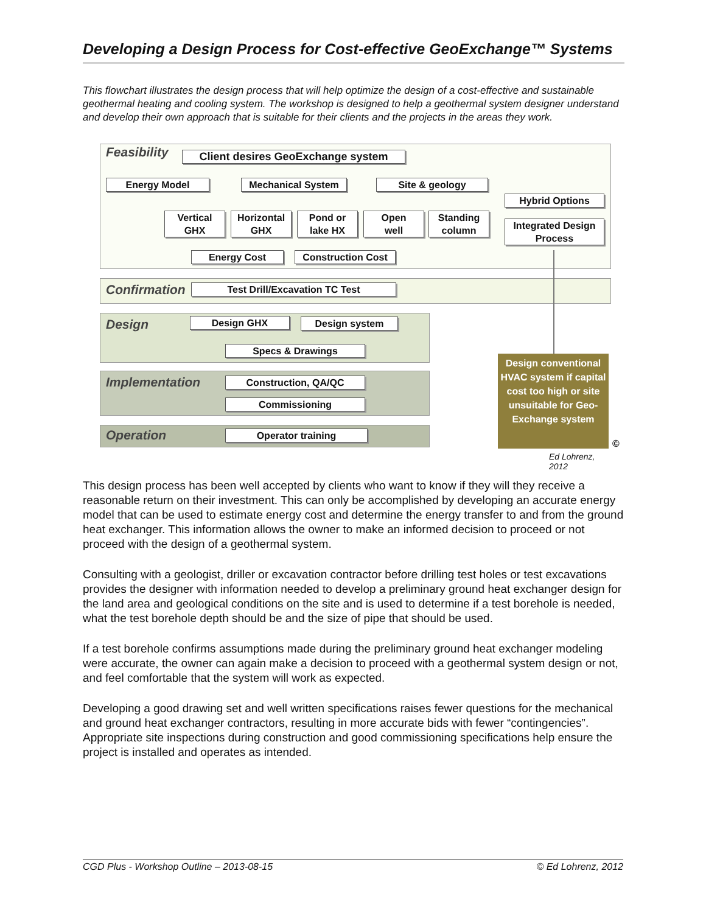Developing a Design Process for Cost-effective GeoExchange™ Systems
This flowchart illustrates the design process that will help optimize the design of a cost-effective and sustainable geothermal heating and cooling system. The workshop is designed to help a geothermal system designer understand and develop their own approach that is suitable for their clients and the projects in the areas they work.
Feasibility Client desires GeoExchange system
Energy Model Mechanical System Site & geology
Hybrid Options
Vertical
GHX
Horizontal
GHX
Pond or
lake HX
Open
well
Standing
column
Integrated Design
Process
Energy Cost Construction Cost
Confirmation Test Drill/Excavation TC Test
Design Design GHX Design system
Specs & Drawings
Implementation Construction, QA/QC
Commissioning
Operation Operator training
Design conventional HVAC system if capital cost too high or site unsuitable for Geo-Exchange system
©
Ed Lohrenz, 2012
This design process has been well accepted by clients who want to know if they will they receive a reasonable return on their investment. This can only be accomplished by developing an accurate energy model that can be used to estimate energy cost and determine the energy transfer to and from the ground heat exchanger. This information allows the owner to make an informed decision to proceed or not proceed with the design of a geothermal system.
Consulting with a geologist, driller or excavation contractor before drilling test holes or test excavations provides the designer with information needed to develop a preliminary ground heat exchanger design for the land area and geological conditions on the site and is used to determine if a test borehole is needed, what the test borehole depth should be and the size of pipe that should be used.
If a test borehole confirms assumptions made during the preliminary ground heat exchanger modeling were accurate, the owner can again make a decision to proceed with a geothermal system design or not, and feel comfortable that the system will work as expected.
Developing a good drawing set and well written specifications raises fewer questions for the mechanical and ground heat exchanger contractors, resulting in more accurate bids with fewer “contingencies”. Appropriate site inspections during construction and good commissioning specifications help ensure the project is installed and operates as intended.
CGD Plus - Workshop Outline – 2013-08-15 © Ed Lohrenz, 2012